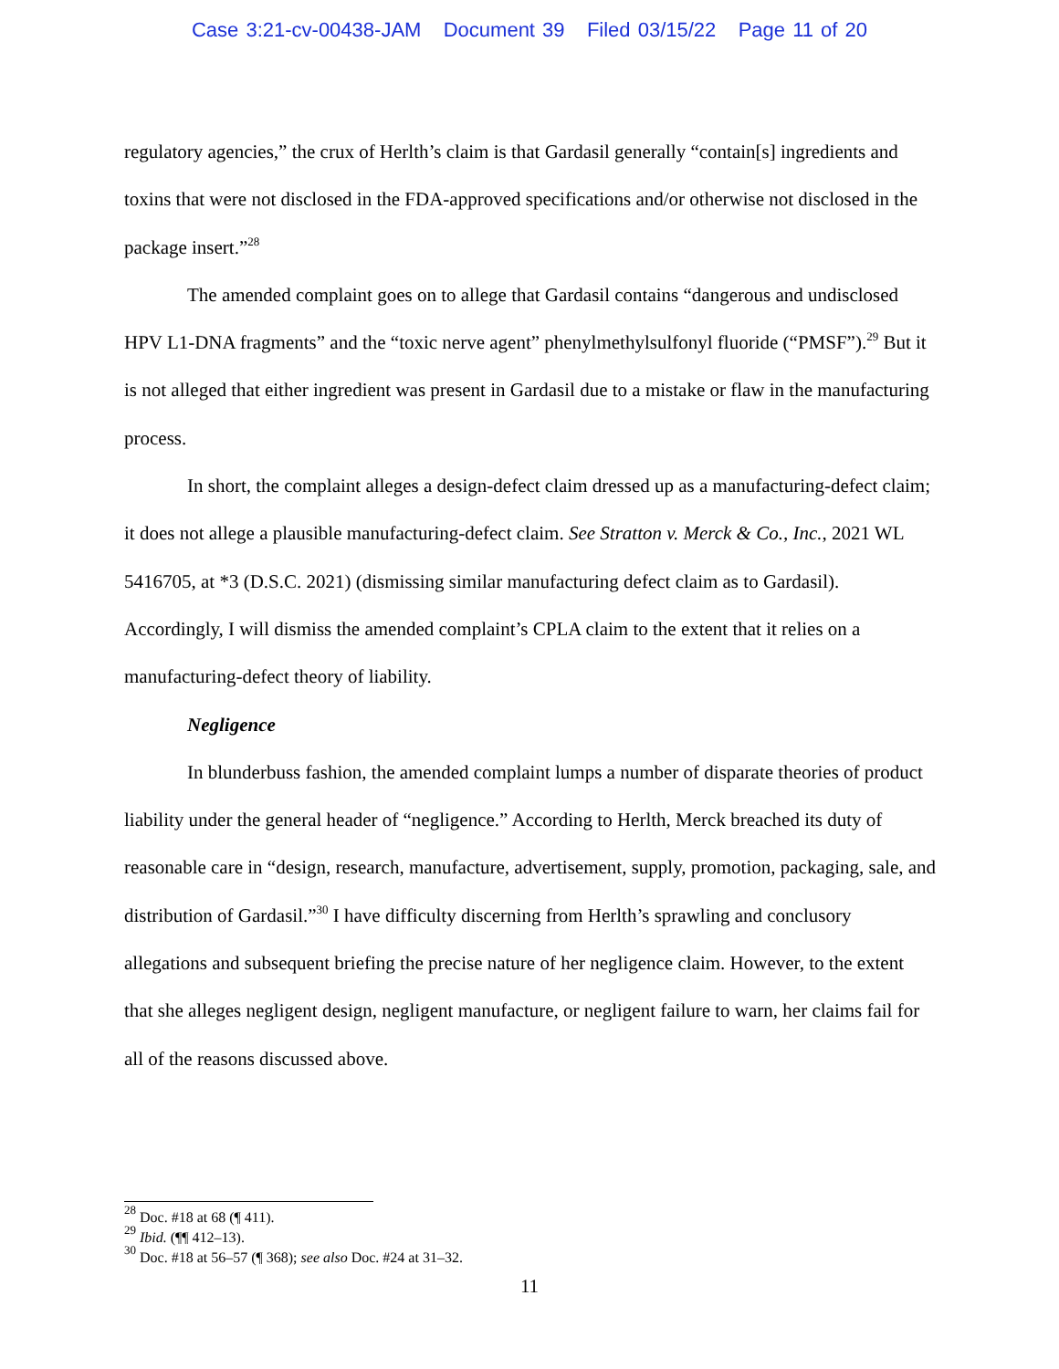Case 3:21-cv-00438-JAM Document 39 Filed 03/15/22 Page 11 of 20
regulatory agencies,” the crux of Herlth’s claim is that Gardasil generally “contain[s] ingredients and toxins that were not disclosed in the FDA-approved specifications and/or otherwise not disclosed in the package insert.”<sup>28</sup>
The amended complaint goes on to allege that Gardasil contains “dangerous and undisclosed HPV L1-DNA fragments” and the “toxic nerve agent” phenylmethylsulfonyl fluoride (“PMSF”).<sup>29</sup> But it is not alleged that either ingredient was present in Gardasil due to a mistake or flaw in the manufacturing process.
In short, the complaint alleges a design-defect claim dressed up as a manufacturing-defect claim; it does not allege a plausible manufacturing-defect claim. See Stratton v. Merck & Co., Inc., 2021 WL 5416705, at *3 (D.S.C. 2021) (dismissing similar manufacturing defect claim as to Gardasil). Accordingly, I will dismiss the amended complaint’s CPLA claim to the extent that it relies on a manufacturing-defect theory of liability.
Negligence
In blunderbuss fashion, the amended complaint lumps a number of disparate theories of product liability under the general header of “negligence.” According to Herlth, Merck breached its duty of reasonable care in “design, research, manufacture, advertisement, supply, promotion, packaging, sale, and distribution of Gardasil.”<sup>30</sup> I have difficulty discerning from Herlth’s sprawling and conclusory allegations and subsequent briefing the precise nature of her negligence claim. However, to the extent that she alleges negligent design, negligent manufacture, or negligent failure to warn, her claims fail for all of the reasons discussed above.
<sup>28</sup> Doc. #18 at 68 (¶ 411).
<sup>29</sup> Ibid. (¶¶ 412–13).
<sup>30</sup> Doc. #18 at 56–57 (¶ 368); see also Doc. #24 at 31–32.
11